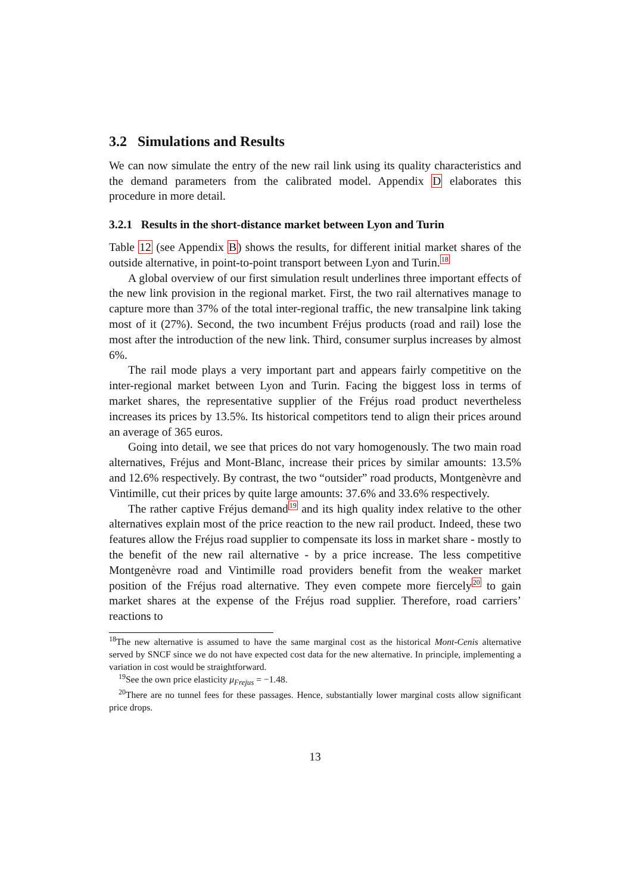3.2 Simulations and Results
We can now simulate the entry of the new rail link using its quality characteristics and the demand parameters from the calibrated model. Appendix D elaborates this procedure in more detail.
3.2.1 Results in the short-distance market between Lyon and Turin
Table 12 (see Appendix B) shows the results, for different initial market shares of the outside alternative, in point-to-point transport between Lyon and Turin.<sup>18</sup>
A global overview of our first simulation result underlines three important effects of the new link provision in the regional market. First, the two rail alternatives manage to capture more than 37% of the total inter-regional traffic, the new transalpine link taking most of it (27%). Second, the two incumbent Fréjus products (road and rail) lose the most after the introduction of the new link. Third, consumer surplus increases by almost 6%.
The rail mode plays a very important part and appears fairly competitive on the inter-regional market between Lyon and Turin. Facing the biggest loss in terms of market shares, the representative supplier of the Fréjus road product nevertheless increases its prices by 13.5%. Its historical competitors tend to align their prices around an average of 365 euros.
Going into detail, we see that prices do not vary homogenously. The two main road alternatives, Fréjus and Mont-Blanc, increase their prices by similar amounts: 13.5% and 12.6% respectively. By contrast, the two “outsider” road products, Montgenèvre and Vintimille, cut their prices by quite large amounts: 37.6% and 33.6% respectively.
The rather captive Fréjus demand<sup>19</sup> and its high quality index relative to the other alternatives explain most of the price reaction to the new rail product. Indeed, these two features allow the Fréjus road supplier to compensate its loss in market share - mostly to the benefit of the new rail alternative - by a price increase. The less competitive Montgenèvre road and Vintimille road providers benefit from the weaker market position of the Fréjus road alternative. They even compete more fiercely<sup>20</sup> to gain market shares at the expense of the Fréjus road supplier. Therefore, road carriers’ reactions to
<sup>18</sup> The new alternative is assumed to have the same marginal cost as the historical Mont-Cenis alternative served by SNCF since we do not have expected cost data for the new alternative. In principle, implementing a variation in cost would be straightforward.
<sup>19</sup> See the own price elasticity μ<sub>Frejus</sub> = −1.48.
<sup>20</sup> There are no tunnel fees for these passages. Hence, substantially lower marginal costs allow significant price drops.
13